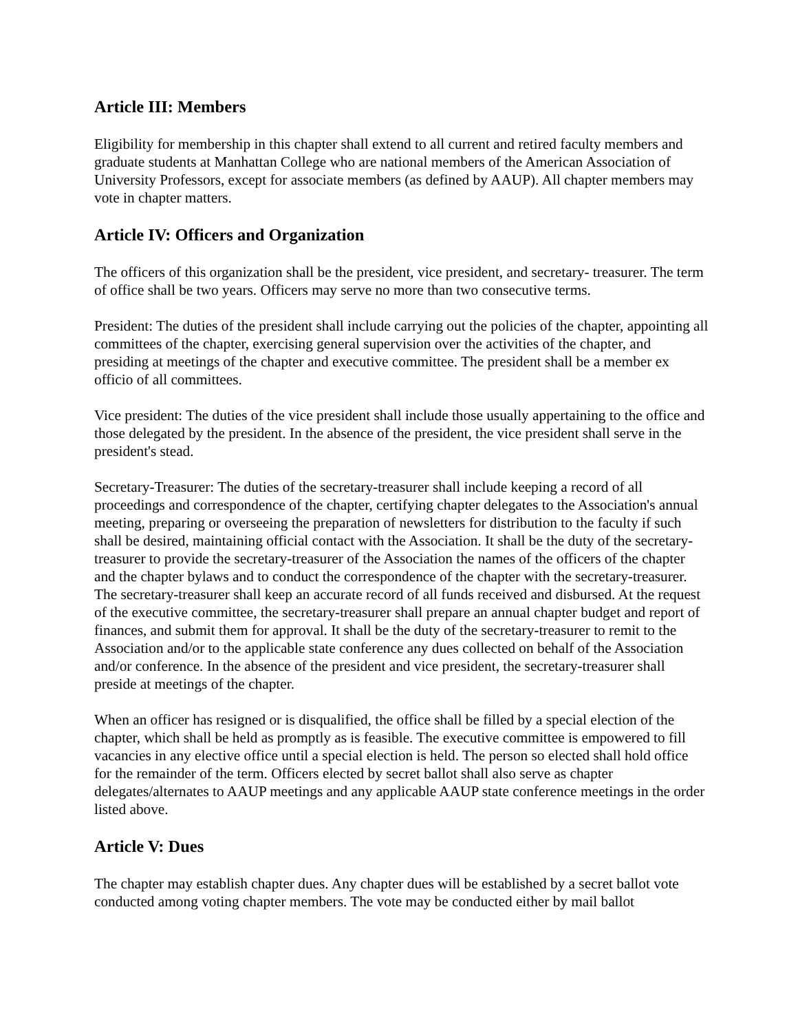Article III: Members
Eligibility for membership in this chapter shall extend to all current and retired faculty members and graduate students at Manhattan College who are national members of the American Association of University Professors, except for associate members (as defined by AAUP). All chapter members may vote in chapter matters.
Article IV: Officers and Organization
The officers of this organization shall be the president, vice president, and secretary- treasurer. The term of office shall be two years. Officers may serve no more than two consecutive terms.
President: The duties of the president shall include carrying out the policies of the chapter, appointing all committees of the chapter, exercising general supervision over the activities of the chapter, and presiding at meetings of the chapter and executive committee. The president shall be a member ex officio of all committees.
Vice president: The duties of the vice president shall include those usually appertaining to the office and those delegated by the president. In the absence of the president, the vice president shall serve in the president's stead.
Secretary-Treasurer: The duties of the secretary-treasurer shall include keeping a record of all proceedings and correspondence of the chapter, certifying chapter delegates to the Association's annual meeting, preparing or overseeing the preparation of newsletters for distribution to the faculty if such shall be desired, maintaining official contact with the Association. It shall be the duty of the secretary-treasurer to provide the secretary-treasurer of the Association the names of the officers of the chapter and the chapter bylaws and to conduct the correspondence of the chapter with the secretary-treasurer. The secretary-treasurer shall keep an accurate record of all funds received and disbursed. At the request of the executive committee, the secretary-treasurer shall prepare an annual chapter budget and report of finances, and submit them for approval. It shall be the duty of the secretary-treasurer to remit to the Association and/or to the applicable state conference any dues collected on behalf of the Association and/or conference. In the absence of the president and vice president, the secretary-treasurer shall preside at meetings of the chapter.
When an officer has resigned or is disqualified, the office shall be filled by a special election of the chapter, which shall be held as promptly as is feasible. The executive committee is empowered to fill vacancies in any elective office until a special election is held. The person so elected shall hold office for the remainder of the term. Officers elected by secret ballot shall also serve as chapter delegates/alternates to AAUP meetings and any applicable AAUP state conference meetings in the order listed above.
Article V: Dues
The chapter may establish chapter dues. Any chapter dues will be established by a secret ballot vote conducted among voting chapter members. The vote may be conducted either by mail ballot